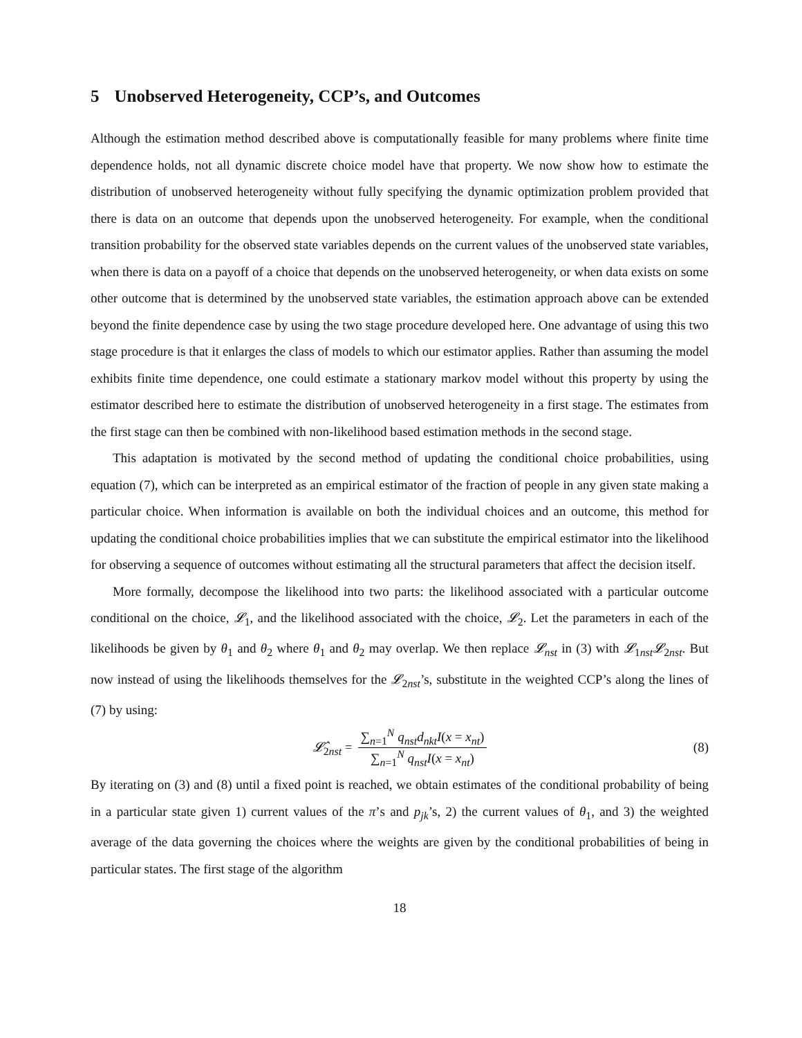5 Unobserved Heterogeneity, CCP’s, and Outcomes
Although the estimation method described above is computationally feasible for many problems where finite time dependence holds, not all dynamic discrete choice model have that property. We now show how to estimate the distribution of unobserved heterogeneity without fully specifying the dynamic optimization problem provided that there is data on an outcome that depends upon the unobserved heterogeneity. For example, when the conditional transition probability for the observed state variables depends on the current values of the unobserved state variables, when there is data on a payoff of a choice that depends on the unobserved heterogeneity, or when data exists on some other outcome that is determined by the unobserved state variables, the estimation approach above can be extended beyond the finite dependence case by using the two stage procedure developed here. One advantage of using this two stage procedure is that it enlarges the class of models to which our estimator applies. Rather than assuming the model exhibits finite time dependence, one could estimate a stationary markov model without this property by using the estimator described here to estimate the distribution of unobserved heterogeneity in a first stage. The estimates from the first stage can then be combined with non-likelihood based estimation methods in the second stage.
This adaptation is motivated by the second method of updating the conditional choice probabilities, using equation (7), which can be interpreted as an empirical estimator of the fraction of people in any given state making a particular choice. When information is available on both the individual choices and an outcome, this method for updating the conditional choice probabilities implies that we can substitute the empirical estimator into the likelihood for observing a sequence of outcomes without estimating all the structural parameters that affect the decision itself.
More formally, decompose the likelihood into two parts: the likelihood associated with a particular outcome conditional on the choice, 𝓛<sub>1</sub>, and the likelihood associated with the choice, 𝓛<sub>2</sub>. Let the parameters in each of the likelihoods be given by θ<sub>1</sub> and θ<sub>2</sub> where θ<sub>1</sub> and θ<sub>2</sub> may overlap. We then replace 𝓛<sub>nst</sub> in (3) with 𝓛<sub>1nst</sub>𝓛<sub>2nst</sub>. But now instead of using the likelihoods themselves for the 𝓛<sub>2nst</sub>’s, substitute in the weighted CCP’s along the lines of (7) by using:
𝓛̂<sub>2nst</sub> = ∑<sub>n=1</sub><sup>N</sup> q<sub>nst</sub>d<sub>nkt</sub>I(x = x<sub>nt</sub>) ∑<sub>n=1</sub><sup>N</sup> q<sub>nst</sub>I(x = x<sub>nt</sub>) (8)
By iterating on (3) and (8) until a fixed point is reached, we obtain estimates of the conditional probability of being in a particular state given 1) current values of the π’s and p<sub>jk</sub>’s, 2) the current values of θ<sub>1</sub>, and 3) the weighted average of the data governing the choices where the weights are given by the conditional probabilities of being in particular states. The first stage of the algorithm
18